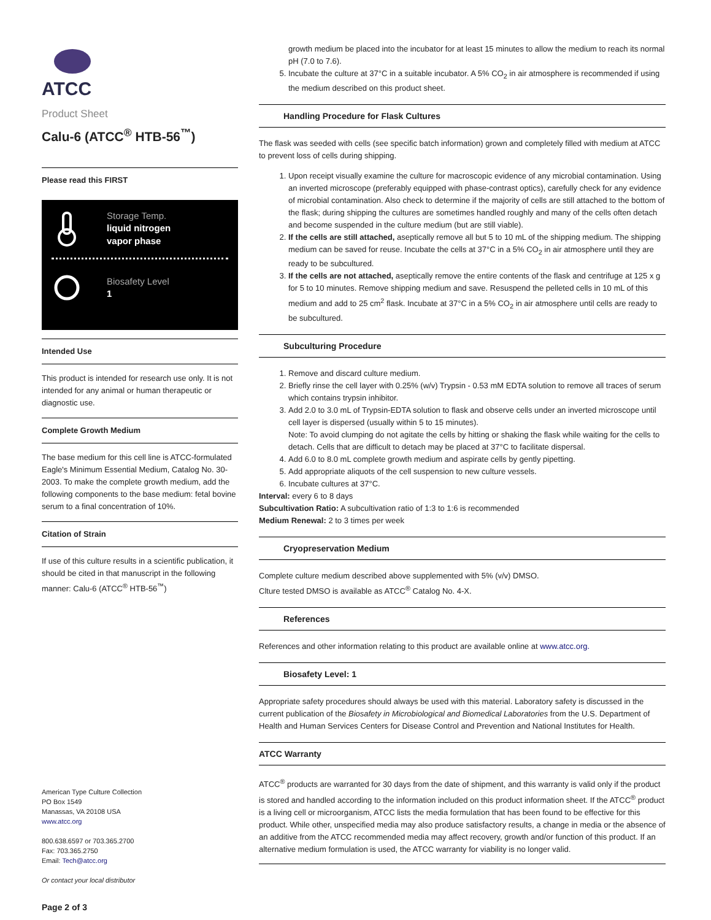ATCC
Product Sheet
Calu-6 (ATCC<sup>®</sup> HTB-56<sup>™</sup>)
Please read this FIRST
Storage Temp.
liquid nitrogen
vapor phase
Biosafety Level
1
Intended Use
This product is intended for research use only. It is not intended for any animal or human therapeutic or diagnostic use.
Complete Growth Medium
The base medium for this cell line is ATCC-formulated Eagle's Minimum Essential Medium, Catalog No. 30-2003. To make the complete growth medium, add the following components to the base medium: fetal bovine serum to a final concentration of 10%.
Citation of Strain
If use of this culture results in a scientific publication, it should be cited in that manuscript in the following manner: Calu-6 (ATCC<sup>®</sup> HTB-56<sup>™</sup>)
American Type Culture Collection
PO Box 1549
Manassas, VA 20108 USA
www.atcc.org
800.638.6597 or 703.365.2700
Fax: 703.365.2750
Email: Tech@atcc.org
Or contact your local distributor
Page 2 of 3
growth medium be placed into the incubator for at least 15 minutes to allow the medium to reach its normal pH (7.0 to 7.6).
5. Incubate the culture at 37°C in a suitable incubator. A 5% CO<sub>2</sub> in air atmosphere is recommended if using the medium described on this product sheet.
Handling Procedure for Flask Cultures
The flask was seeded with cells (see specific batch information) grown and completely filled with medium at ATCC to prevent loss of cells during shipping.
1. Upon receipt visually examine the culture for macroscopic evidence of any microbial contamination. Using an inverted microscope (preferably equipped with phase-contrast optics), carefully check for any evidence of microbial contamination. Also check to determine if the majority of cells are still attached to the bottom of the flask; during shipping the cultures are sometimes handled roughly and many of the cells often detach and become suspended in the culture medium (but are still viable).
2. If the cells are still attached, aseptically remove all but 5 to 10 mL of the shipping medium. The shipping medium can be saved for reuse. Incubate the cells at 37°C in a 5% CO<sub>2</sub> in air atmosphere until they are ready to be subcultured.
3. If the cells are not attached, aseptically remove the entire contents of the flask and centrifuge at 125 x g for 5 to 10 minutes. Remove shipping medium and save. Resuspend the pelleted cells in 10 mL of this medium and add to 25 cm<sup>2</sup> flask. Incubate at 37°C in a 5% CO<sub>2</sub> in air atmosphere until cells are ready to be subcultured.
Subculturing Procedure
1. Remove and discard culture medium.
2. Briefly rinse the cell layer with 0.25% (w/v) Trypsin - 0.53 mM EDTA solution to remove all traces of serum which contains trypsin inhibitor.
3. Add 2.0 to 3.0 mL of Trypsin-EDTA solution to flask and observe cells under an inverted microscope until cell layer is dispersed (usually within 5 to 15 minutes).
Note: To avoid clumping do not agitate the cells by hitting or shaking the flask while waiting for the cells to detach. Cells that are difficult to detach may be placed at 37°C to facilitate dispersal.
4. Add 6.0 to 8.0 mL complete growth medium and aspirate cells by gently pipetting.
5. Add appropriate aliquots of the cell suspension to new culture vessels.
6. Incubate cultures at 37°C.
Interval: every 6 to 8 days
Subcultivation Ratio: A subcultivation ratio of 1:3 to 1:6 is recommended
Medium Renewal: 2 to 3 times per week
Cryopreservation Medium
Complete culture medium described above supplemented with 5% (v/v) DMSO.
Clture tested DMSO is available as ATCC<sup>®</sup> Catalog No. 4-X.
References
References and other information relating to this product are available online at www.atcc.org.
Biosafety Level: 1
Appropriate safety procedures should always be used with this material. Laboratory safety is discussed in the current publication of the Biosafety in Microbiological and Biomedical Laboratories from the U.S. Department of Health and Human Services Centers for Disease Control and Prevention and National Institutes for Health.
ATCC Warranty
ATCC<sup>®</sup> products are warranted for 30 days from the date of shipment, and this warranty is valid only if the product is stored and handled according to the information included on this product information sheet. If the ATCC<sup>®</sup> product is a living cell or microorganism, ATCC lists the media formulation that has been found to be effective for this product. While other, unspecified media may also produce satisfactory results, a change in media or the absence of an additive from the ATCC recommended media may affect recovery, growth and/or function of this product. If an alternative medium formulation is used, the ATCC warranty for viability is no longer valid.